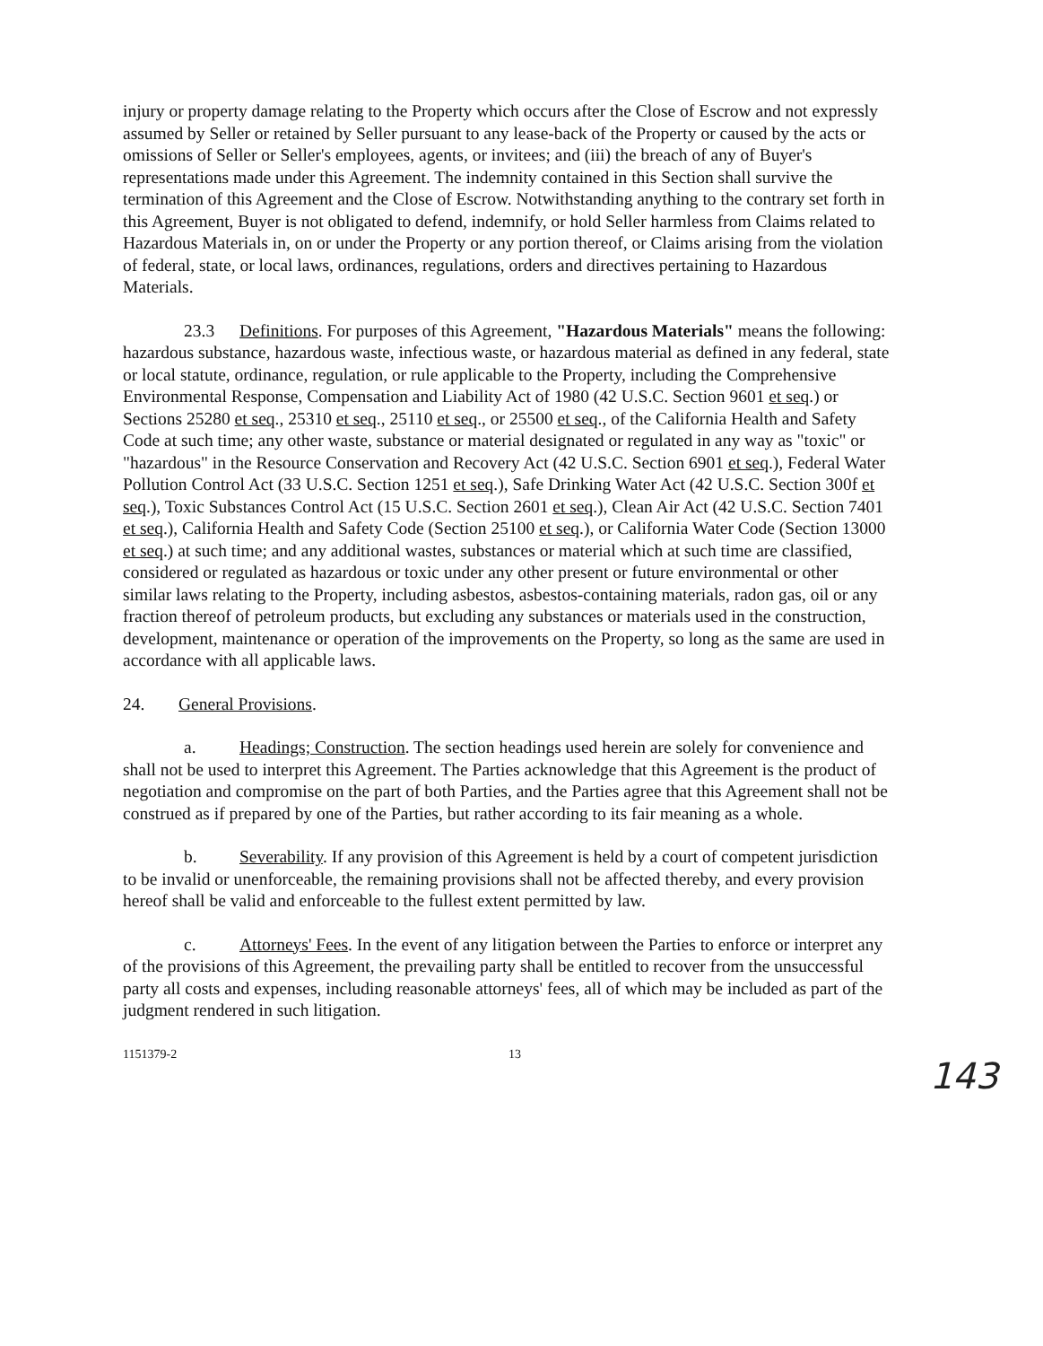injury or property damage relating to the Property which occurs after the Close of Escrow and not expressly assumed by Seller or retained by Seller pursuant to any lease-back of the Property or caused by the acts or omissions of Seller or Seller's employees, agents, or invitees; and (iii) the breach of any of Buyer's representations made under this Agreement. The indemnity contained in this Section shall survive the termination of this Agreement and the Close of Escrow. Notwithstanding anything to the contrary set forth in this Agreement, Buyer is not obligated to defend, indemnify, or hold Seller harmless from Claims related to Hazardous Materials in, on or under the Property or any portion thereof, or Claims arising from the violation of federal, state, or local laws, ordinances, regulations, orders and directives pertaining to Hazardous Materials.
23.3 Definitions. For purposes of this Agreement, "Hazardous Materials" means the following: hazardous substance, hazardous waste, infectious waste, or hazardous material as defined in any federal, state or local statute, ordinance, regulation, or rule applicable to the Property, including the Comprehensive Environmental Response, Compensation and Liability Act of 1980 (42 U.S.C. Section 9601 et seq.) or Sections 25280 et seq., 25310 et seq., 25110 et seq., or 25500 et seq., of the California Health and Safety Code at such time; any other waste, substance or material designated or regulated in any way as "toxic" or "hazardous" in the Resource Conservation and Recovery Act (42 U.S.C. Section 6901 et seq.), Federal Water Pollution Control Act (33 U.S.C. Section 1251 et seq.), Safe Drinking Water Act (42 U.S.C. Section 300f et seq.), Toxic Substances Control Act (15 U.S.C. Section 2601 et seq.), Clean Air Act (42 U.S.C. Section 7401 et seq.), California Health and Safety Code (Section 25100 et seq.), or California Water Code (Section 13000 et seq.) at such time; and any additional wastes, substances or material which at such time are classified, considered or regulated as hazardous or toxic under any other present or future environmental or other similar laws relating to the Property, including asbestos, asbestos-containing materials, radon gas, oil or any fraction thereof of petroleum products, but excluding any substances or materials used in the construction, development, maintenance or operation of the improvements on the Property, so long as the same are used in accordance with all applicable laws.
24. General Provisions.
a. Headings; Construction. The section headings used herein are solely for convenience and shall not be used to interpret this Agreement. The Parties acknowledge that this Agreement is the product of negotiation and compromise on the part of both Parties, and the Parties agree that this Agreement shall not be construed as if prepared by one of the Parties, but rather according to its fair meaning as a whole.
b. Severability. If any provision of this Agreement is held by a court of competent jurisdiction to be invalid or unenforceable, the remaining provisions shall not be affected thereby, and every provision hereof shall be valid and enforceable to the fullest extent permitted by law.
c. Attorneys' Fees. In the event of any litigation between the Parties to enforce or interpret any of the provisions of this Agreement, the prevailing party shall be entitled to recover from the unsuccessful party all costs and expenses, including reasonable attorneys' fees, all of which may be included as part of the judgment rendered in such litigation.
1151379-2 13
143